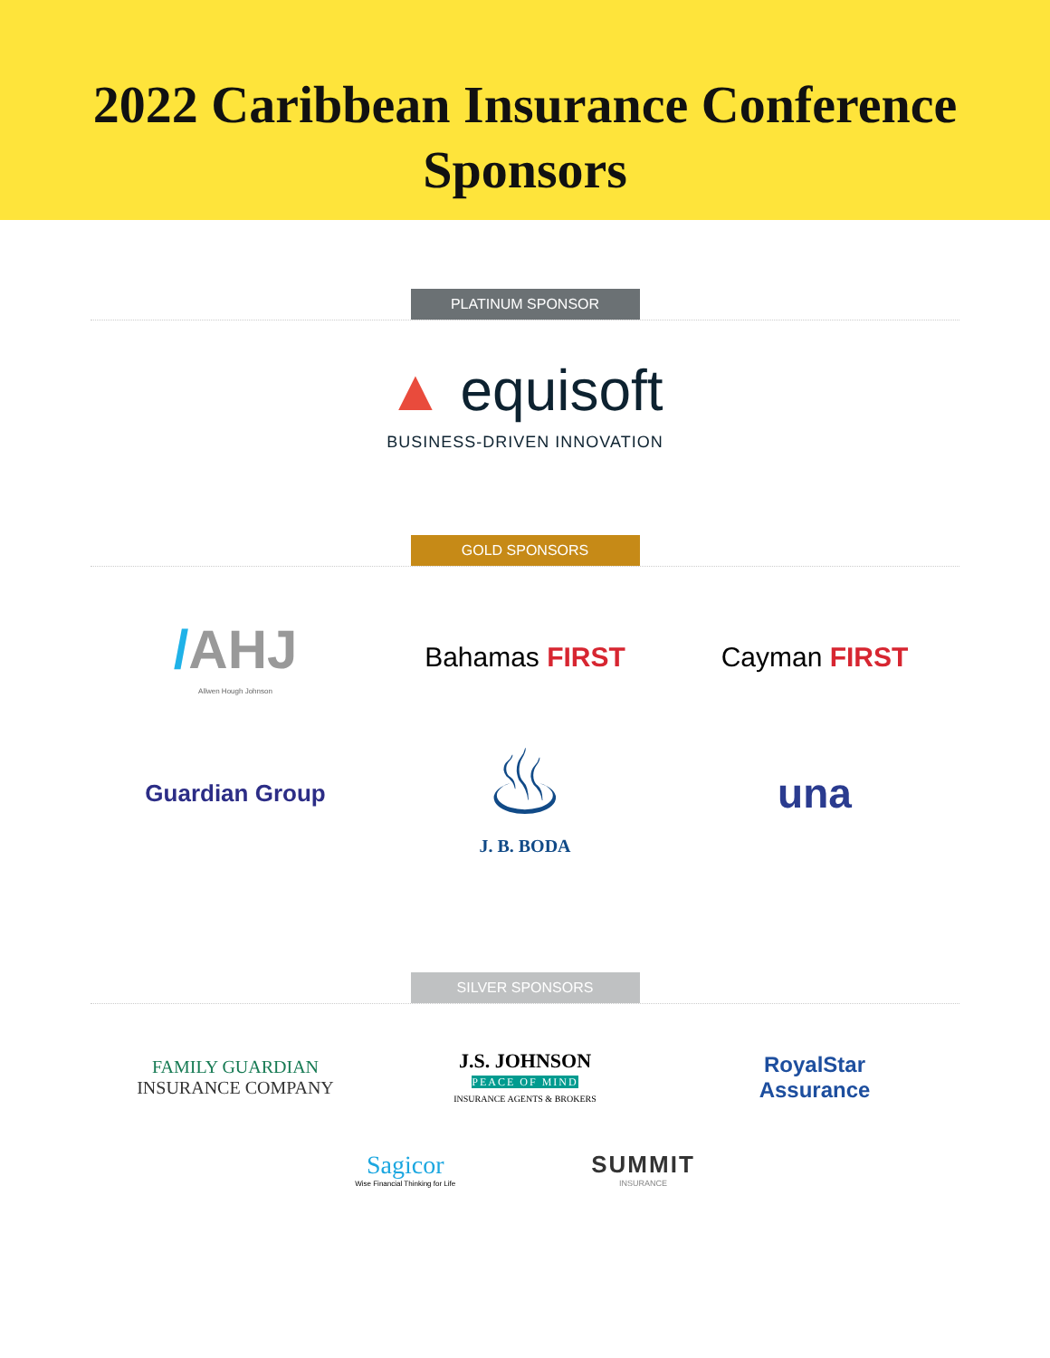2022 Caribbean Insurance Conference
Sponsors
PLATINUM SPONSOR
▲ equisoft
BUSINESS-DRIVEN INNOVATION
GOLD SPONSORS
/AHJ
Allwen Hough Johnson
Bahamas FIRST Cayman FIRST
Guardian Group
♨
J. B. BODA
una
SILVER SPONSORS
FAMILY GUARDIAN
INSURANCE COMPANY
J.S. JOHNSON
PEACE OF MIND
INSURANCE AGENTS & BROKERS
RoyalStar
Assurance
Sagicor
Wise Financial Thinking for Life
SUMMIT
INSURANCE